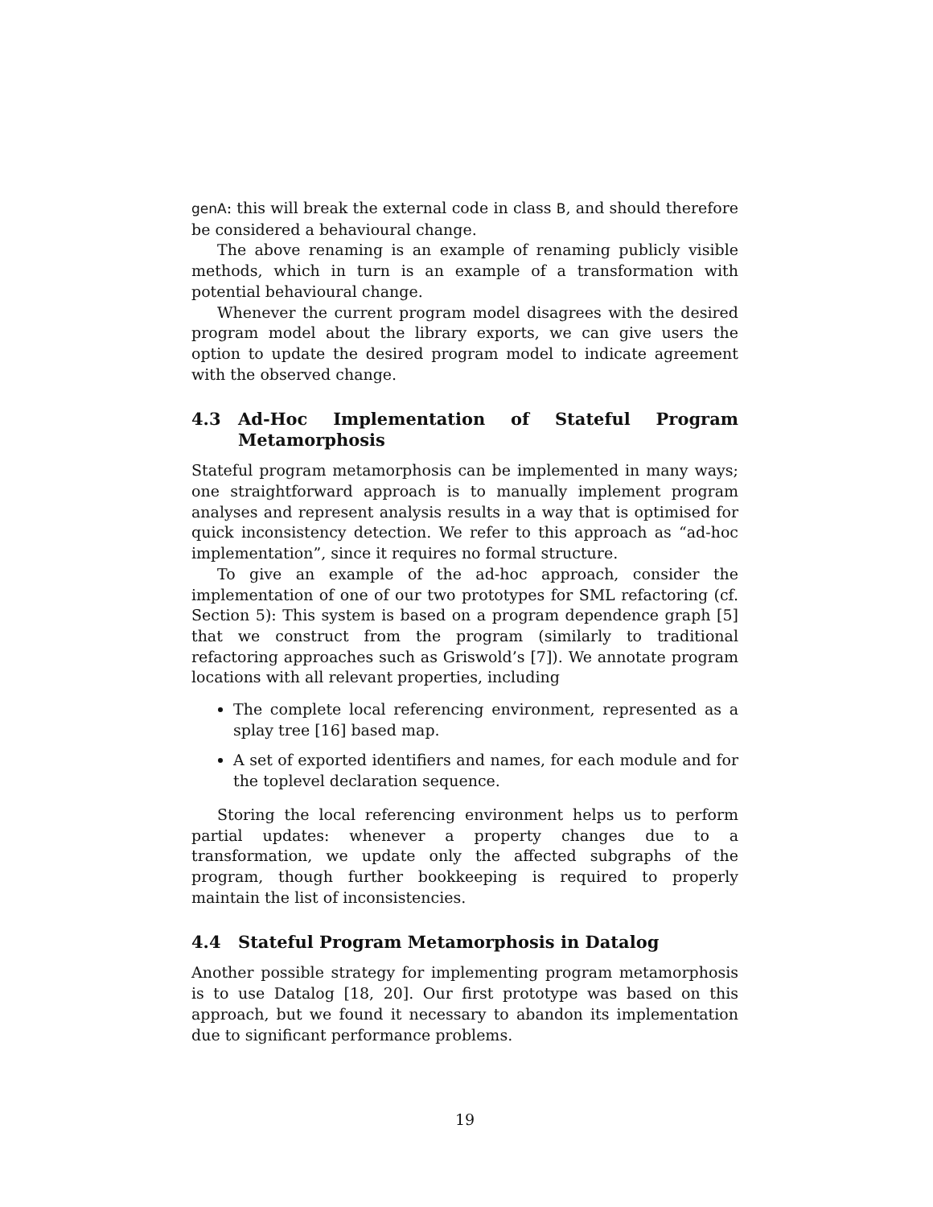genA: this will break the external code in class B, and should therefore be considered a behavioural change.
The above renaming is an example of renaming publicly visible methods, which in turn is an example of a transformation with potential behavioural change.
Whenever the current program model disagrees with the desired program model about the library exports, we can give users the option to update the desired program model to indicate agreement with the observed change.
4.3 Ad-Hoc Implementation of Stateful Program Metamorphosis
Stateful program metamorphosis can be implemented in many ways; one straightforward approach is to manually implement program analyses and represent analysis results in a way that is optimised for quick inconsistency detection. We refer to this approach as “ad-hoc implementation”, since it requires no formal structure.
To give an example of the ad-hoc approach, consider the implementation of one of our two prototypes for SML refactoring (cf. Section 5): This system is based on a program dependence graph [5] that we construct from the program (similarly to traditional refactoring approaches such as Griswold’s [7]). We annotate program locations with all relevant properties, including
The complete local referencing environment, represented as a splay tree [16] based map.
A set of exported identifiers and names, for each module and for the toplevel declaration sequence.
Storing the local referencing environment helps us to perform partial updates: whenever a property changes due to a transformation, we update only the affected subgraphs of the program, though further bookkeeping is required to properly maintain the list of inconsistencies.
4.4 Stateful Program Metamorphosis in Datalog
Another possible strategy for implementing program metamorphosis is to use Datalog [18, 20]. Our first prototype was based on this approach, but we found it necessary to abandon its implementation due to significant performance problems.
19